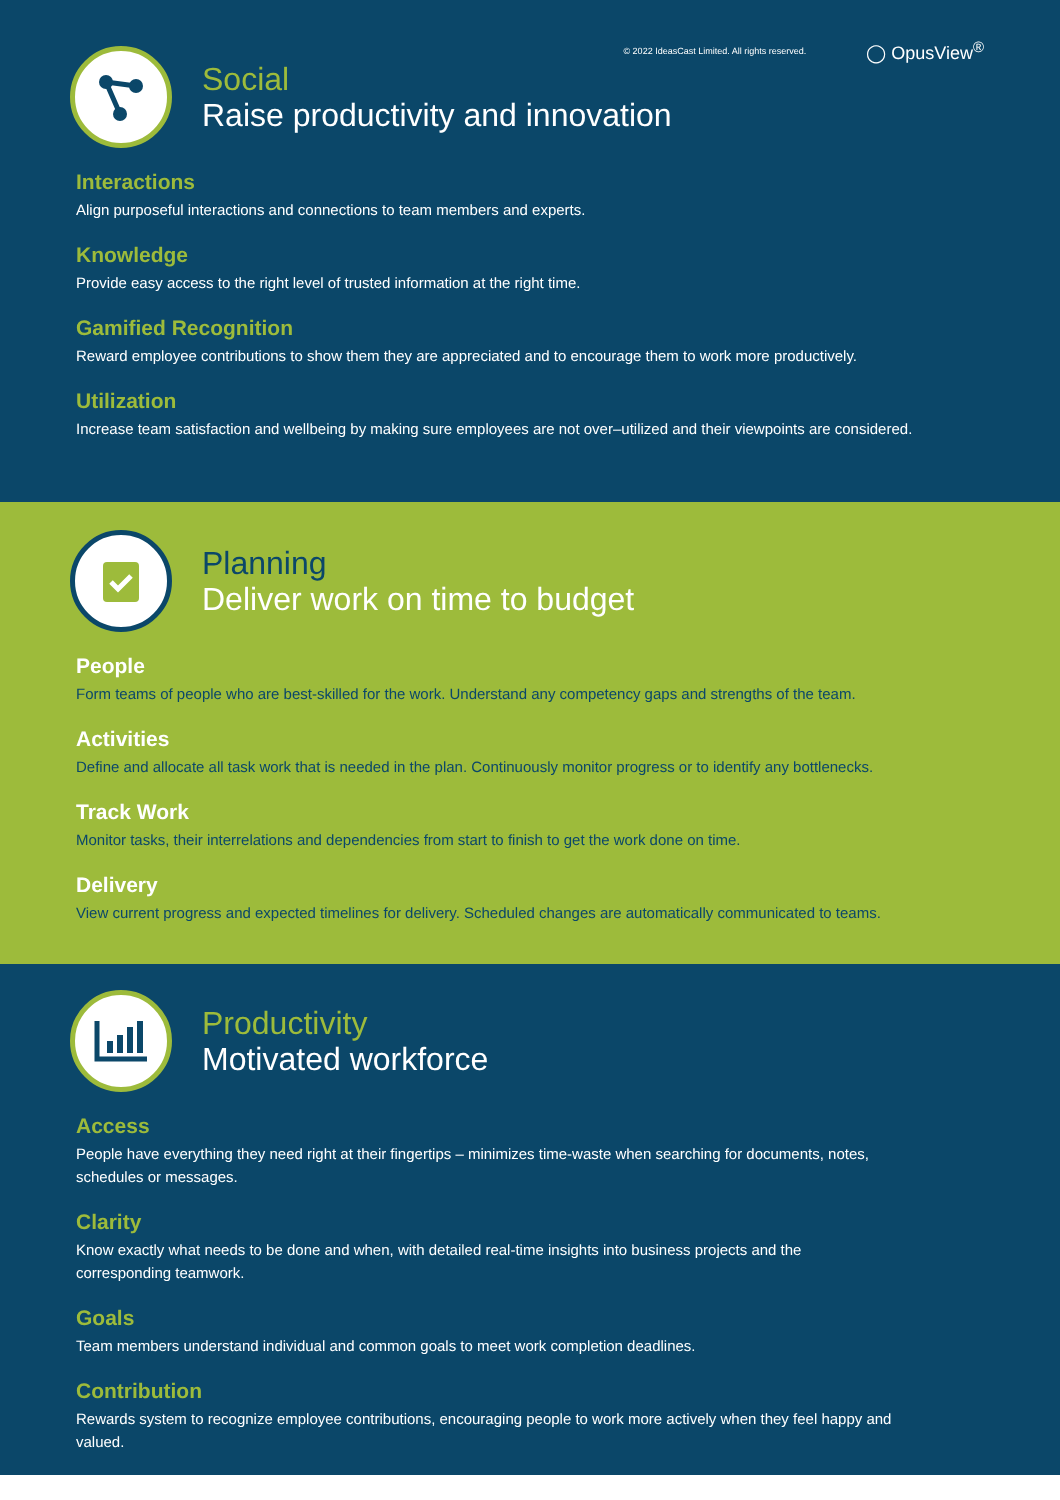© 2022 IdeasCast Limited. All rights reserved. ◯ OpusView<sup>®</sup>
Social
Raise productivity and innovation
Interactions
Align purposeful interactions and connections to team members and experts.
Knowledge
Provide easy access to the right level of trusted information at the right time.
Gamified Recognition
Reward employee contributions to show them they are appreciated and to encourage them to work more productively.
Utilization
Increase team satisfaction and wellbeing by making sure employees are not over–utilized and their viewpoints are considered.
Planning
Deliver work on time to budget
People
Form teams of people who are best-skilled for the work. Understand any competency gaps and strengths of the team.
Activities
Define and allocate all task work that is needed in the plan. Continuously monitor progress or to identify any bottlenecks.
Track Work
Monitor tasks, their interrelations and dependencies from start to finish to get the work done on time.
Delivery
View current progress and expected timelines for delivery. Scheduled changes are automatically communicated to teams.
Productivity
Motivated workforce
Access
People have everything they need right at their fingertips – minimizes time-waste when searching for documents, notes,
schedules or messages.
Clarity
Know exactly what needs to be done and when, with detailed real-time insights into business projects and the
corresponding teamwork.
Goals
Team members understand individual and common goals to meet work completion deadlines.
Contribution
Rewards system to recognize employee contributions, encouraging people to work more actively when they feel happy and
valued.